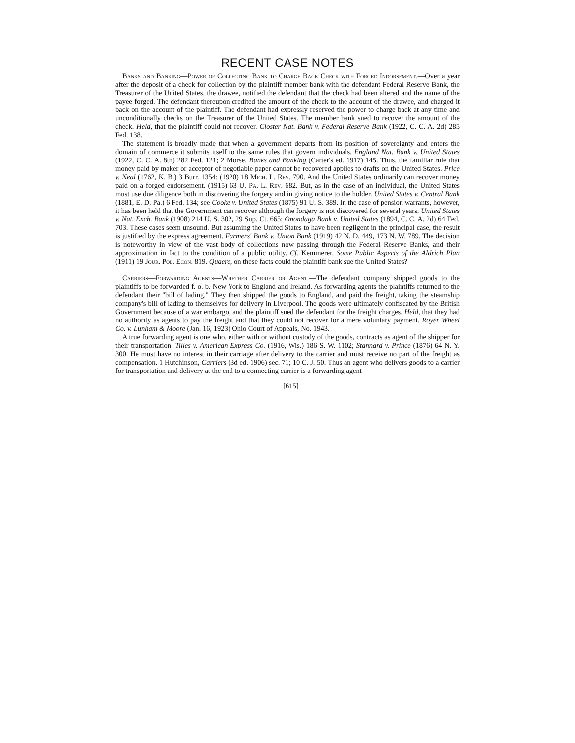RECENT CASE NOTES
Banks and Banking—Power of Collecting Bank to Charge Back Check with Forged Indorsement.—Over a year after the deposit of a check for collection by the plaintiff member bank with the defendant Federal Reserve Bank, the Treasurer of the United States, the drawee, notified the defendant that the check had been altered and the name of the payee forged. The defendant thereupon credited the amount of the check to the account of the drawee, and charged it back on the account of the plaintiff. The defendant had expressly reserved the power to charge back at any time and unconditionally checks on the Treasurer of the United States. The member bank sued to recover the amount of the check. Held, that the plaintiff could not recover. Closter Nat. Bank v. Federal Reserve Bank (1922, C. C. A. 2d) 285 Fed. 138.
The statement is broadly made that when a government departs from its position of sovereignty and enters the domain of commerce it submits itself to the same rules that govern individuals. England Nat. Bank v. United States (1922, C. C. A. 8th) 282 Fed. 121; 2 Morse, Banks and Banking (Carter's ed. 1917) 145. Thus, the familiar rule that money paid by maker or acceptor of negotiable paper cannot be recovered applies to drafts on the United States. Price v. Neal (1762, K. B.) 3 Burr. 1354; (1920) 18 Mich. L. Rev. 790. And the United States ordinarily can recover money paid on a forged endorsement. (1915) 63 U. Pa. L. Rev. 682. But, as in the case of an individual, the United States must use due diligence both in discovering the forgery and in giving notice to the holder. United States v. Central Bank (1881, E. D. Pa.) 6 Fed. 134; see Cooke v. United States (1875) 91 U. S. 389. In the case of pension warrants, however, it has been held that the Government can recover although the forgery is not discovered for several years. United States v. Nat. Exch. Bank (1908) 214 U. S. 302, 29 Sup. Ct. 665; Onondaga Bank v. United States (1894, C. C. A. 2d) 64 Fed. 703. These cases seem unsound. But assuming the United States to have been negligent in the principal case, the result is justified by the express agreement. Farmers' Bank v. Union Bank (1919) 42 N. D. 449, 173 N. W. 789. The decision is noteworthy in view of the vast body of collections now passing through the Federal Reserve Banks, and their approximation in fact to the condition of a public utility. Cf. Kemmerer, Some Public Aspects of the Aldrich Plan (1911) 19 Jour. Pol. Econ. 819. Quaere, on these facts could the plaintiff bank sue the United States?
Carriers—Forwarding Agents—Whether Carrier or Agent.—The defendant company shipped goods to the plaintiffs to be forwarded f. o. b. New York to England and Ireland. As forwarding agents the plaintiffs returned to the defendant their "bill of lading." They then shipped the goods to England, and paid the freight, taking the steamship company's bill of lading to themselves for delivery in Liverpool. The goods were ultimately confiscated by the British Government because of a war embargo, and the plaintiff sued the defendant for the freight charges. Held, that they had no authority as agents to pay the freight and that they could not recover for a mere voluntary payment. Royer Wheel Co. v. Lunham & Moore (Jan. 16, 1923) Ohio Court of Appeals, No. 1943.
A true forwarding agent is one who, either with or without custody of the goods, contracts as agent of the shipper for their transportation. Tilles v. American Express Co. (1916, Wis.) 186 S. W. 1102; Stannard v. Prince (1876) 64 N. Y. 300. He must have no interest in their carriage after delivery to the carrier and must receive no part of the freight as compensation. 1 Hutchinson, Carriers (3d ed. 1906) sec. 71; 10 C. J. 50. Thus an agent who delivers goods to a carrier for transportation and delivery at the end to a connecting carrier is a forwarding agent
[615]